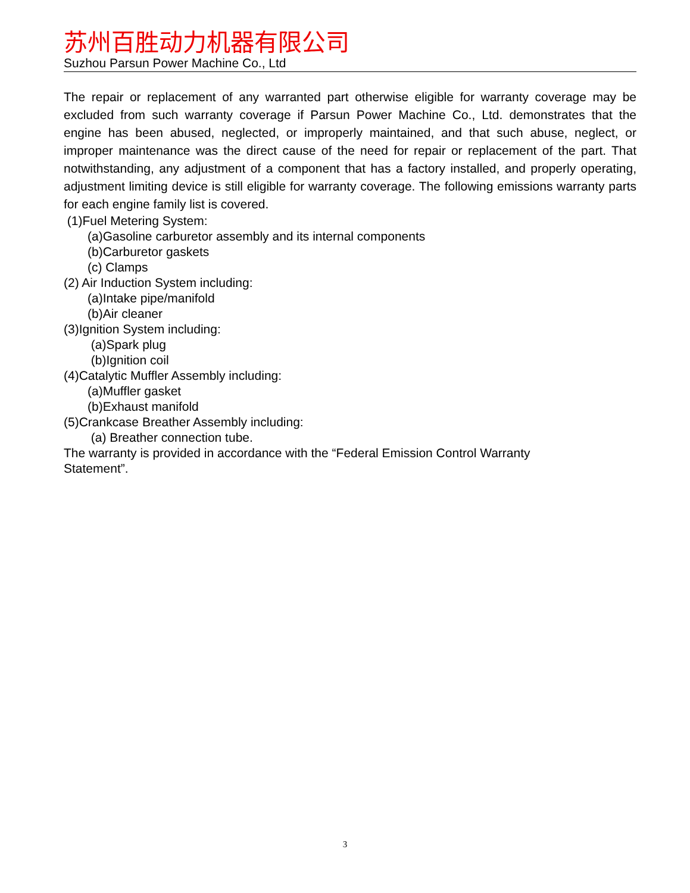苏州百胜动力机器有限公司
Suzhou Parsun Power Machine Co., Ltd
The repair or replacement of any warranted part otherwise eligible for warranty coverage may be excluded from such warranty coverage if Parsun Power Machine Co., Ltd. demonstrates that the engine has been abused, neglected, or improperly maintained, and that such abuse, neglect, or improper maintenance was the direct cause of the need for repair or replacement of the part. That notwithstanding, any adjustment of a component that has a factory installed, and properly operating, adjustment limiting device is still eligible for warranty coverage. The following emissions warranty parts for each engine family list is covered.
(1)Fuel Metering System:
(a)Gasoline carburetor assembly and its internal components
(b)Carburetor gaskets
(c) Clamps
(2) Air Induction System including:
(a)Intake pipe/manifold
(b)Air cleaner
(3)Ignition System including:
(a)Spark plug
(b)Ignition coil
(4)Catalytic Muffler Assembly including:
(a)Muffler gasket
(b)Exhaust manifold
(5)Crankcase Breather Assembly including:
(a) Breather connection tube.
The warranty is provided in accordance with the “Federal Emission Control Warranty
Statement”.
3